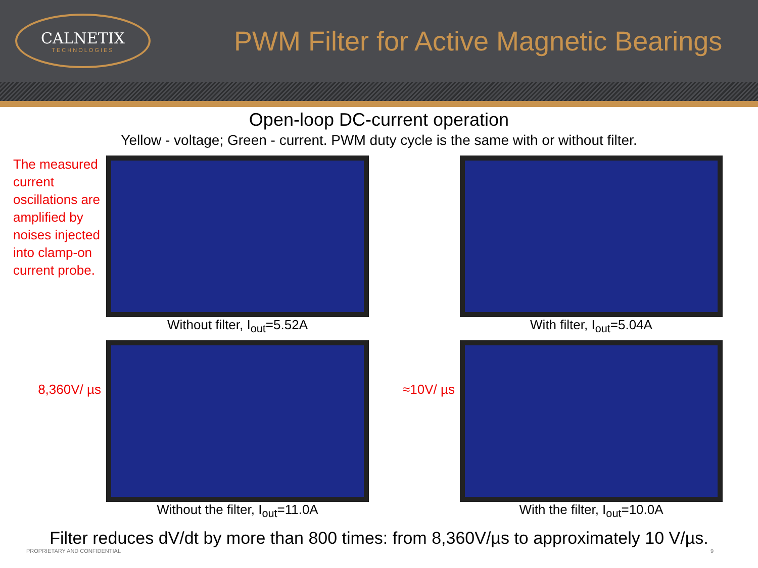CALNETIX
TECHNOLOGIES
PWM Filter for Active Magnetic Bearings
Open-loop DC-current operation
Yellow - voltage; Green - current. PWM duty cycle is the same with or without filter.
The measured current oscillations are amplified by noises injected into clamp-on current probe.
Without filter, I<sub>out</sub>=5.52A
With filter, I<sub>out</sub>=5.04A
8,360V/ µs
Without the filter, I<sub>out</sub>=11.0A
≈10V/ µs
With the filter, I<sub>out</sub>=10.0A
Filter reduces dV/dt by more than 800 times: from 8,360V/µs to approximately 10 V/µs.
PROPRIETARY AND CONFIDENTIAL 9